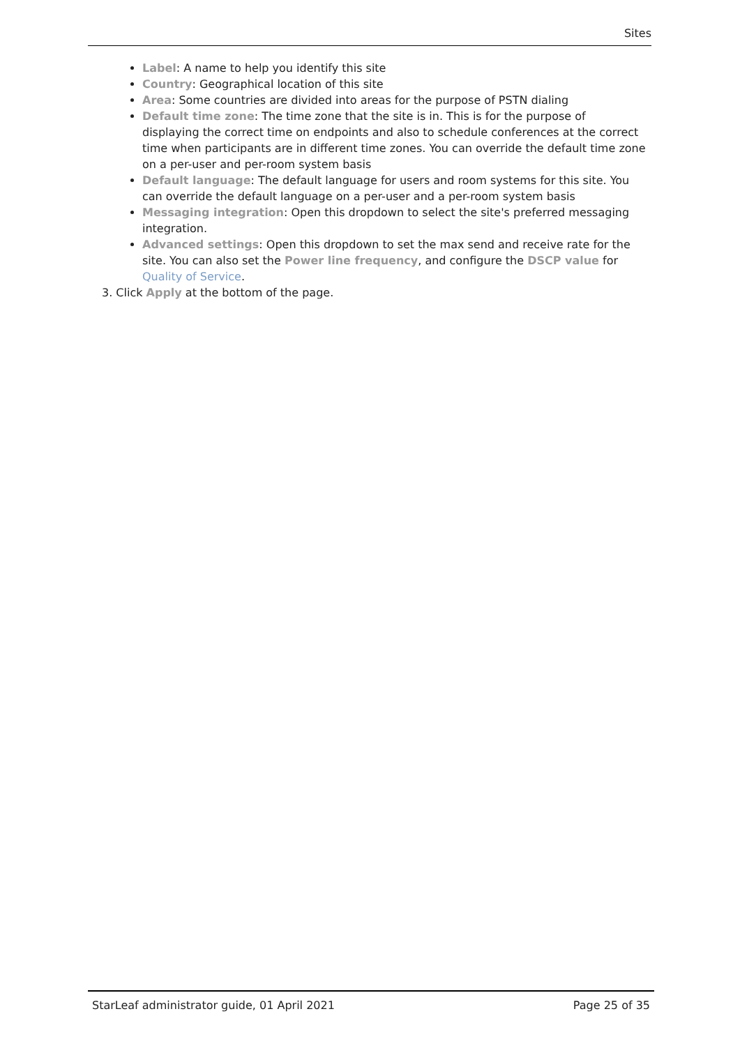Sites
Label: A name to help you identify this site
Country: Geographical location of this site
Area: Some countries are divided into areas for the purpose of PSTN dialing
Default time zone: The time zone that the site is in. This is for the purpose of displaying the correct time on endpoints and also to schedule conferences at the correct time when participants are in different time zones. You can override the default time zone on a per-user and per-room system basis
Default language: The default language for users and room systems for this site. You can override the default language on a per-user and a per-room system basis
Messaging integration: Open this dropdown to select the site's preferred messaging integration.
Advanced settings: Open this dropdown to set the max send and receive rate for the site. You can also set the Power line frequency, and configure the DSCP value for Quality of Service.
3. Click Apply at the bottom of the page.
StarLeaf administrator guide, 01 April 2021 Page 25 of 35